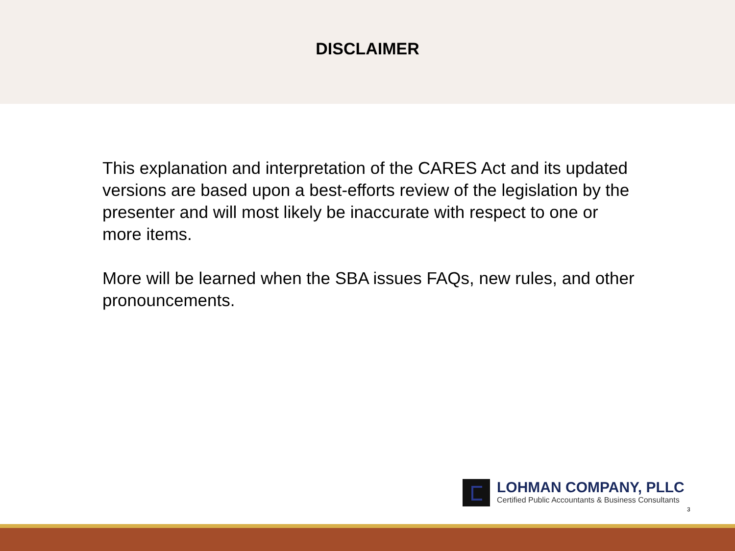DISCLAIMER
This explanation and interpretation of the CARES Act and its updated versions are based upon a best-efforts review of the legislation by the presenter and will most likely be inaccurate with respect to one or more items.
More will be learned when the SBA issues FAQs, new rules, and other pronouncements.
LOHMAN COMPANY, PLLC
Certified Public Accountants & Business Consultants
3